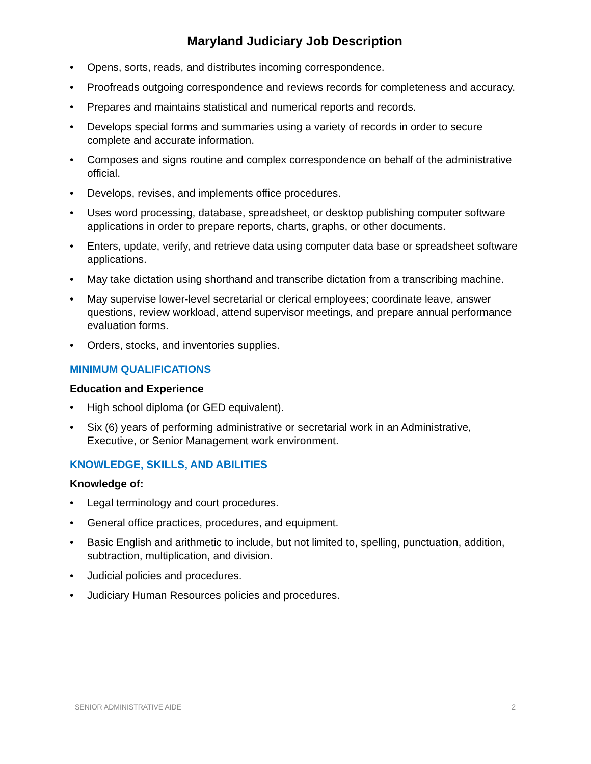Maryland Judiciary Job Description
• Opens, sorts, reads, and distributes incoming correspondence.
• Proofreads outgoing correspondence and reviews records for completeness and accuracy.
• Prepares and maintains statistical and numerical reports and records.
• Develops special forms and summaries using a variety of records in order to secure complete and accurate information.
• Composes and signs routine and complex correspondence on behalf of the administrative official.
• Develops, revises, and implements office procedures.
• Uses word processing, database, spreadsheet, or desktop publishing computer software applications in order to prepare reports, charts, graphs, or other documents.
• Enters, update, verify, and retrieve data using computer data base or spreadsheet software applications.
• May take dictation using shorthand and transcribe dictation from a transcribing machine.
• May supervise lower-level secretarial or clerical employees; coordinate leave, answer questions, review workload, attend supervisor meetings, and prepare annual performance evaluation forms.
• Orders, stocks, and inventories supplies.
MINIMUM QUALIFICATIONS
Education and Experience
• High school diploma (or GED equivalent).
• Six (6) years of performing administrative or secretarial work in an Administrative, Executive, or Senior Management work environment.
KNOWLEDGE, SKILLS, AND ABILITIES
Knowledge of:
• Legal terminology and court procedures.
• General office practices, procedures, and equipment.
• Basic English and arithmetic to include, but not limited to, spelling, punctuation, addition, subtraction, multiplication, and division.
• Judicial policies and procedures.
• Judiciary Human Resources policies and procedures.
SENIOR ADMINISTRATIVE AIDE 2